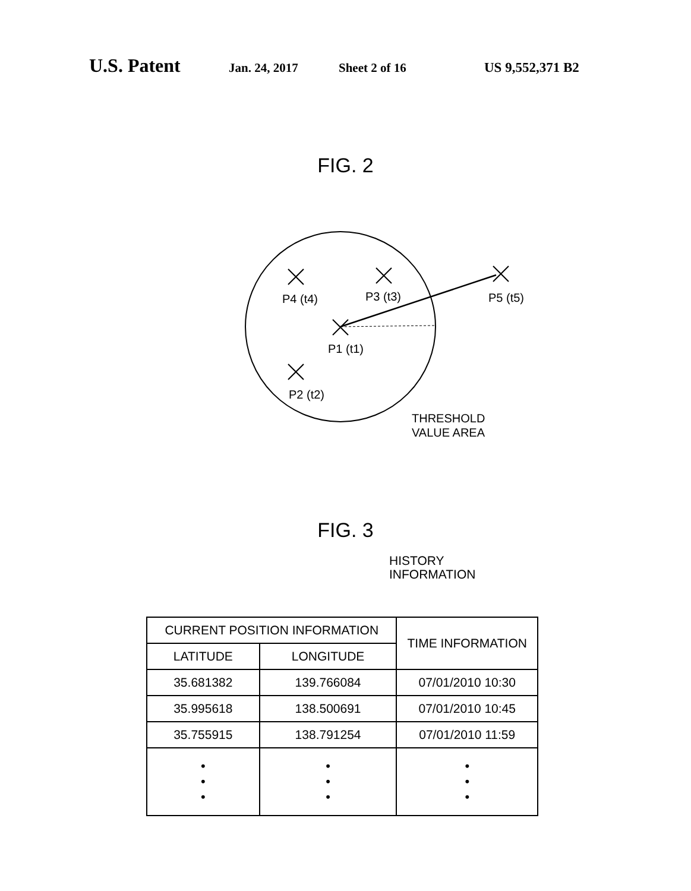U.S. Patent Jan. 24, 2017 Sheet 2 of 16 US 9,552,371 B2
FIG. 2
P4 (t4)
P3 (t3)
P5 (t5)
P1 (t1)
P2 (t2)
THRESHOLD
VALUE AREA
FIG. 3
HISTORY
INFORMATION
| CURRENT POSITION INFORMATION | | TIME INFORMATION |
| LATITUDE | LONGITUDE | |
| 35.681382 | 139.766084 | 07/01/2010 10:30 |
| 35.995618 | 138.500691 | 07/01/2010 10:45 |
| 35.755915 | 138.791254 | 07/01/2010 11:59 |
| • • • | • • • | • • • |